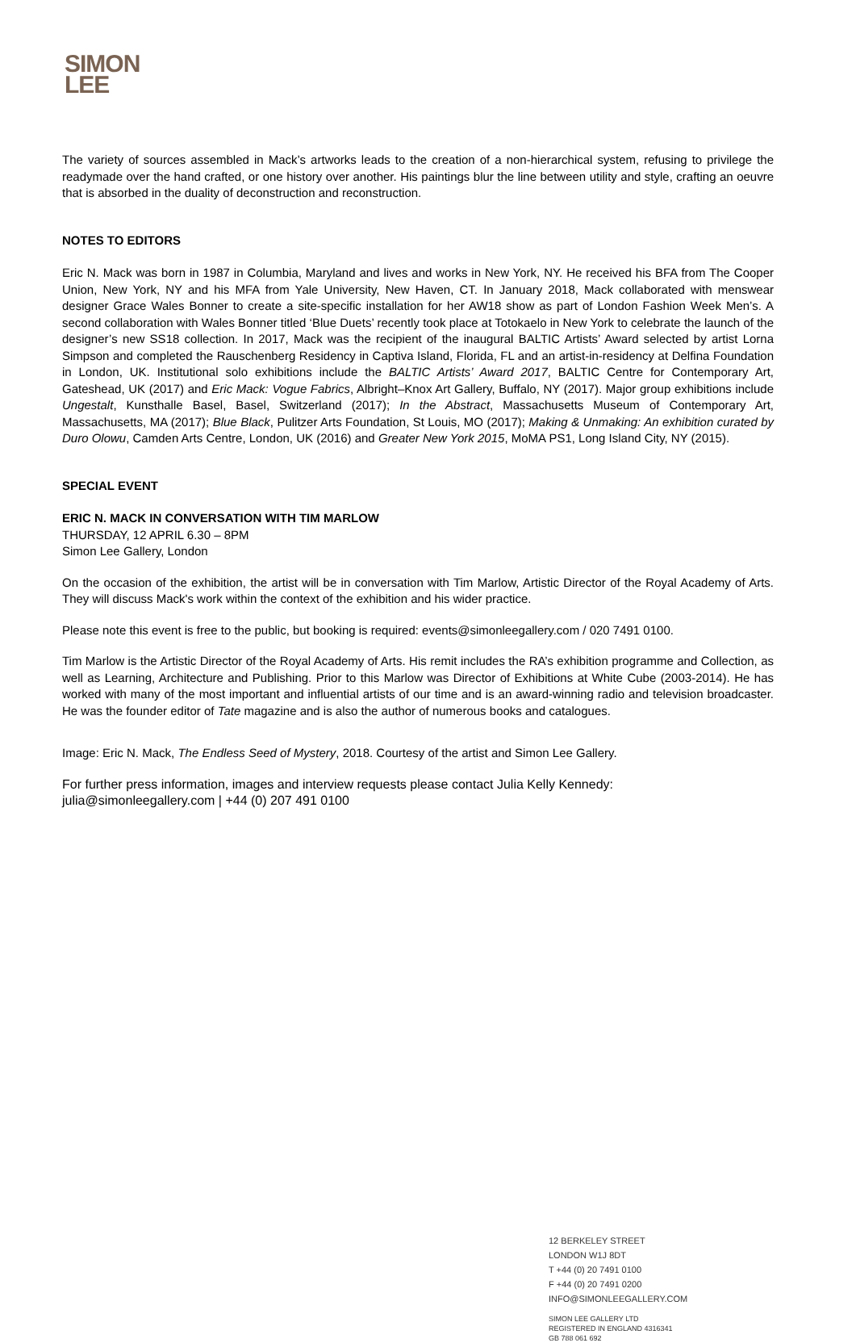SIMON
LEE
The variety of sources assembled in Mack’s artworks leads to the creation of a non-hierarchical system, refusing to privilege the readymade over the hand crafted, or one history over another. His paintings blur the line between utility and style, crafting an oeuvre that is absorbed in the duality of deconstruction and reconstruction.
NOTES TO EDITORS
Eric N. Mack was born in 1987 in Columbia, Maryland and lives and works in New York, NY. He received his BFA from The Cooper Union, New York, NY and his MFA from Yale University, New Haven, CT. In January 2018, Mack collaborated with menswear designer Grace Wales Bonner to create a site-specific installation for her AW18 show as part of London Fashion Week Men’s. A second collaboration with Wales Bonner titled ‘Blue Duets’ recently took place at Totokaelo in New York to celebrate the launch of the designer’s new SS18 collection. In 2017, Mack was the recipient of the inaugural BALTIC Artists’ Award selected by artist Lorna Simpson and completed the Rauschenberg Residency in Captiva Island, Florida, FL and an artist-in-residency at Delfina Foundation in London, UK. Institutional solo exhibitions include the BALTIC Artists’ Award 2017, BALTIC Centre for Contemporary Art, Gateshead, UK (2017) and Eric Mack: Vogue Fabrics, Albright–Knox Art Gallery, Buffalo, NY (2017). Major group exhibitions include Ungestalt, Kunsthalle Basel, Basel, Switzerland (2017); In the Abstract, Massachusetts Museum of Contemporary Art, Massachusetts, MA (2017); Blue Black, Pulitzer Arts Foundation, St Louis, MO (2017); Making & Unmaking: An exhibition curated by Duro Olowu, Camden Arts Centre, London, UK (2016) and Greater New York 2015, MoMA PS1, Long Island City, NY (2015).
SPECIAL EVENT
ERIC N. MACK IN CONVERSATION WITH TIM MARLOW
THURSDAY, 12 APRIL 6.30 – 8PM
Simon Lee Gallery, London
On the occasion of the exhibition, the artist will be in conversation with Tim Marlow, Artistic Director of the Royal Academy of Arts. They will discuss Mack's work within the context of the exhibition and his wider practice.
Please note this event is free to the public, but booking is required: events@simonleegallery.com / 020 7491 0100.
Tim Marlow is the Artistic Director of the Royal Academy of Arts. His remit includes the RA’s exhibition programme and Collection, as well as Learning, Architecture and Publishing. Prior to this Marlow was Director of Exhibitions at White Cube (2003-2014). He has worked with many of the most important and influential artists of our time and is an award-winning radio and television broadcaster. He was the founder editor of Tate magazine and is also the author of numerous books and catalogues.
Image: Eric N. Mack, The Endless Seed of Mystery, 2018. Courtesy of the artist and Simon Lee Gallery.
For further press information, images and interview requests please contact Julia Kelly Kennedy:
julia@simonleegallery.com | +44 (0) 207 491 0100
12 BERKELEY STREET
LONDON W1J 8DT
T +44 (0) 20 7491 0100
F +44 (0) 20 7491 0200
INFO@SIMONLEEGALLERY.COM
SIMON LEE GALLERY LTD
REGISTERED IN ENGLAND 4316341
GB 788 061 692